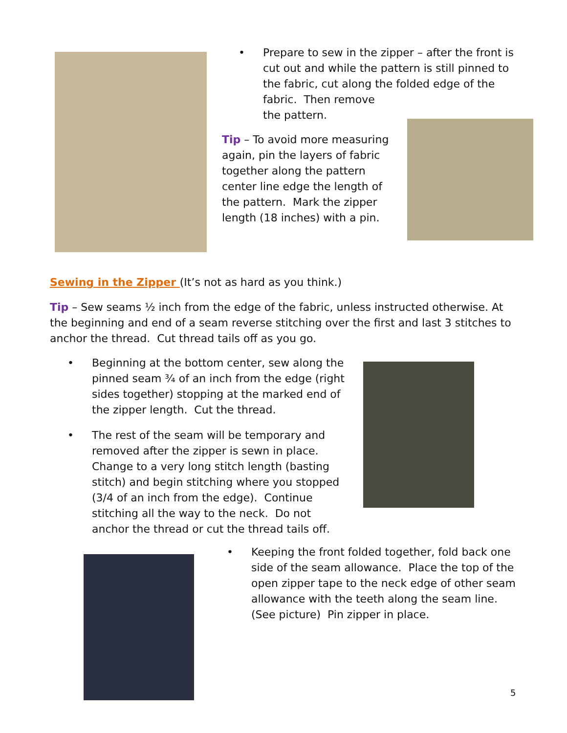• Prepare to sew in the zipper – after the front is cut out and while the pattern is still pinned to the fabric, cut along the folded edge of the fabric. Then remove
the pattern.
Tip – To avoid more measuring again, pin the layers of fabric together along the pattern center line edge the length of the pattern. Mark the zipper length (18 inches) with a pin.
Sewing in the Zipper (It’s not as hard as you think.)
Tip – Sew seams ½ inch from the edge of the fabric, unless instructed otherwise. At the beginning and end of a seam reverse stitching over the first and last 3 stitches to anchor the thread. Cut thread tails off as you go.
• Beginning at the bottom center, sew along the pinned seam ¾ of an inch from the edge (right sides together) stopping at the marked end of the zipper length. Cut the thread.
• The rest of the seam will be temporary and removed after the zipper is sewn in place. Change to a very long stitch length (basting stitch) and begin stitching where you stopped (3/4 of an inch from the edge). Continue stitching all the way to the neck. Do not anchor the thread or cut the thread tails off.
• Keeping the front folded together, fold back one side of the seam allowance. Place the top of the open zipper tape to the neck edge of other seam allowance with the teeth along the seam line. (See picture) Pin zipper in place.
5